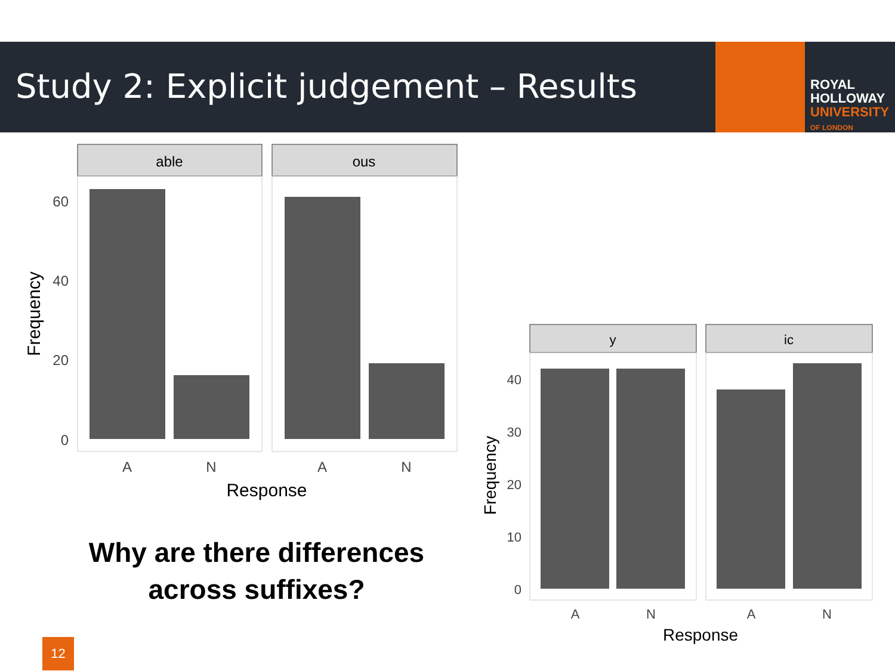Study 2: Explicit judgement – Results
ROYAL
HOLLOWAY
UNIVERSITY
OF LONDON
able
ous
60
40
20
0
A
N
A
N
Response
Frequency
y
ic
40
30
20
10
0
A
N
A
N
Response
Frequency
Why are there differences across suffixes?
12